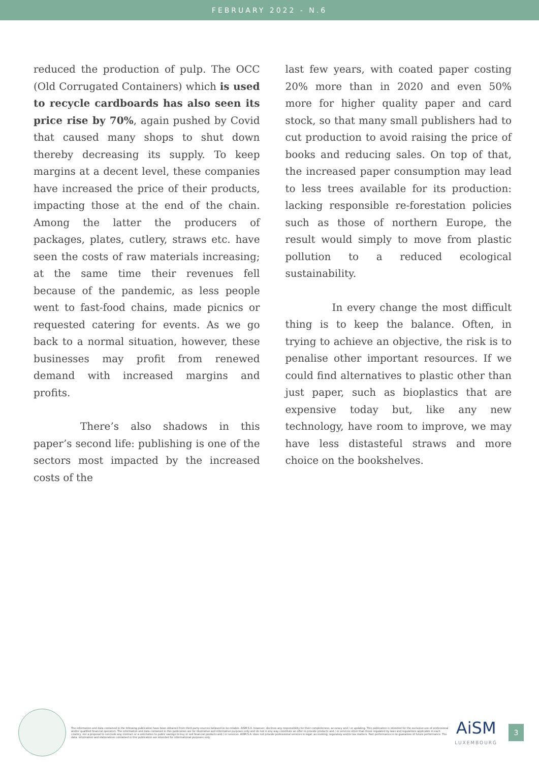FEBRUARY 2022 - N.6
reduced the production of pulp. The OCC (Old Corrugated Containers) which is used to recycle cardboards has also seen its price rise by 70%, again pushed by Covid that caused many shops to shut down thereby decreasing its supply. To keep margins at a decent level, these companies have increased the price of their products, impacting those at the end of the chain. Among the latter the producers of packages, plates, cutlery, straws etc. have seen the costs of raw materials increasing; at the same time their revenues fell because of the pandemic, as less people went to fast-food chains, made picnics or requested catering for events. As we go back to a normal situation, however, these businesses may profit from renewed demand with increased margins and profits.
There’s also shadows in this paper’s second life: publishing is one of the sectors most impacted by the increased costs of the
last few years, with coated paper costing 20% more than in 2020 and even 50% more for higher quality paper and card stock, so that many small publishers had to cut production to avoid raising the price of books and reducing sales. On top of that, the increased paper consumption may lead to less trees available for its production: lacking responsible re-forestation policies such as those of northern Europe, the result would simply to move from plastic pollution to a reduced ecological sustainability.
In every change the most difficult thing is to keep the balance. Often, in trying to achieve an objective, the risk is to penalise other important resources. If we could find alternatives to plastic other than just paper, such as bioplastics that are expensive today but, like any new technology, have room to improve, we may have less distasteful straws and more choice on the bookshelves.
The information and data contained in the following publication have been obtained from third-party sources believed to be reliable. AISM S.A. however, declines any responsibility for their completeness, accuracy and / or updating. This publication is intended for the exclusive use of professional and/or qualified financial operators. The information and data contained in this publication are for illustrative and informative purposes only and do not in any way constitute an offer to provide products and / or services other than those regulated by laws and regulations applicable in each country, nor a proposal to conclude any contract or a solicitation to public savings to buy or sell financial products and / or services. AISM S.A. does not provide professional services in legal, accounting, regulatory and/or tax matters. Past performance is no guarantee of future performance. The data, information and elaborations contained in this publication are intended for informational purposes only.
AiSM
LUXEMBOURG
3